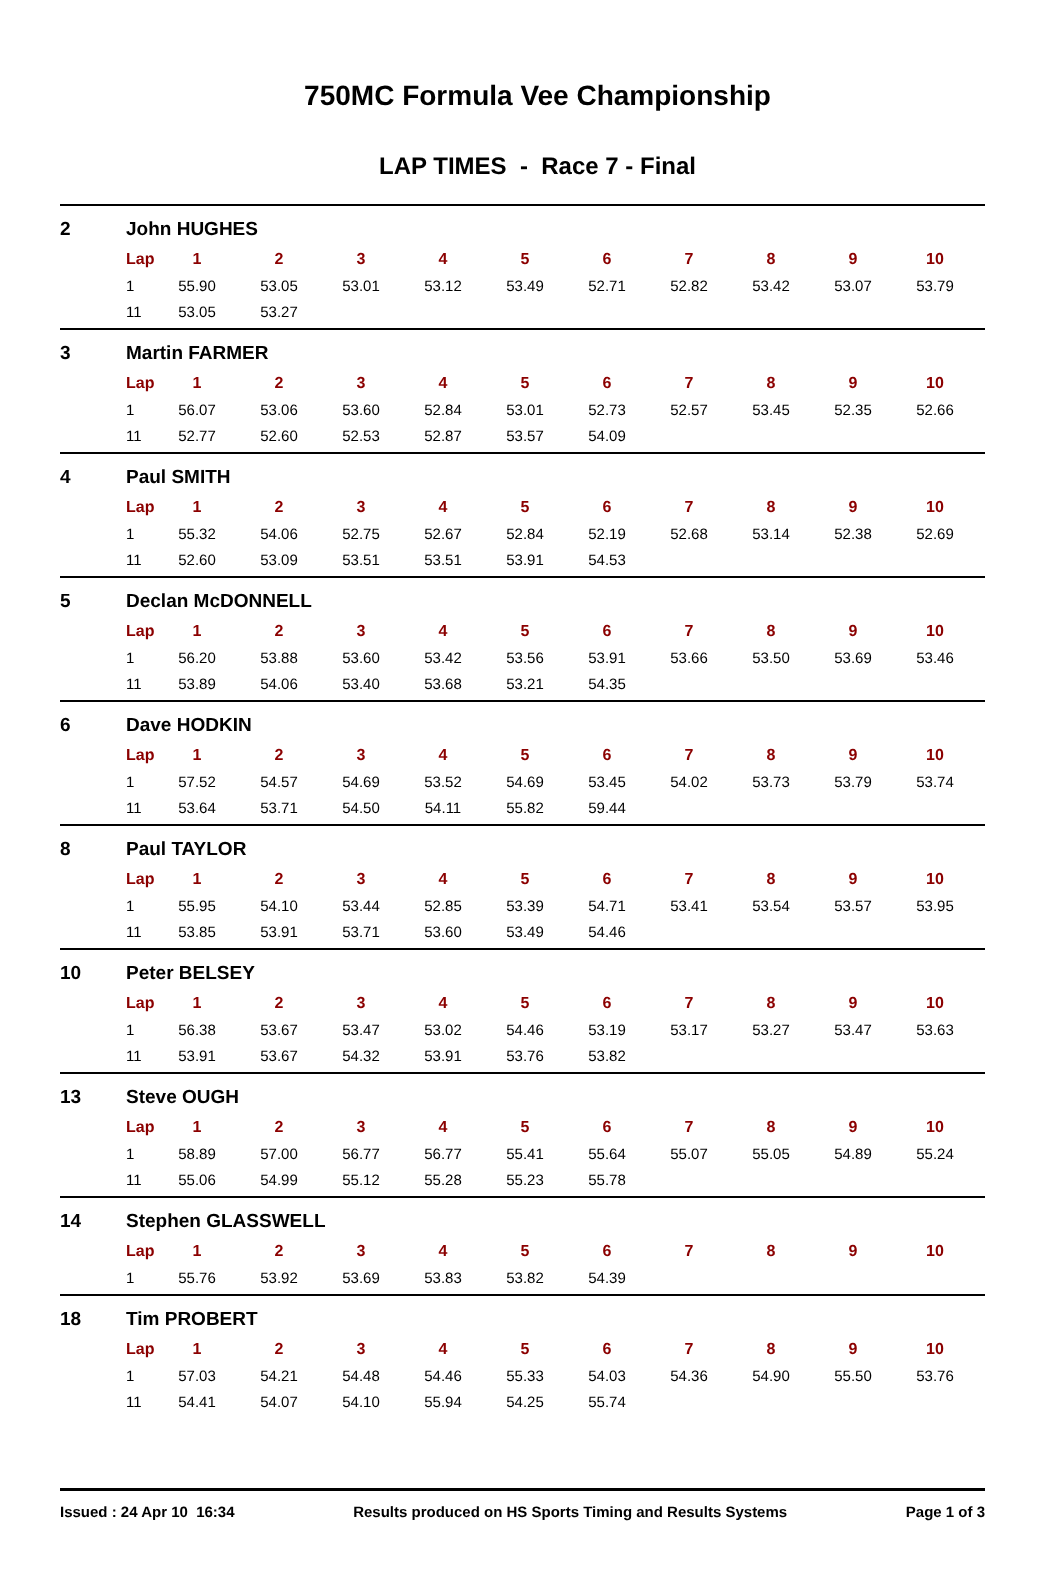750MC Formula Vee Championship
LAP TIMES - Race 7 - Final
2 John HUGHES
| Lap | 1 | 2 | 3 | 4 | 5 | 6 | 7 | 8 | 9 | 10 |
| --- | --- | --- | --- | --- | --- | --- | --- | --- | --- | --- |
| 1 | 55.90 | 53.05 | 53.01 | 53.12 | 53.49 | 52.71 | 52.82 | 53.42 | 53.07 | 53.79 |
| 11 | 53.05 | 53.27 | | | | | | | | |
3 Martin FARMER
| Lap | 1 | 2 | 3 | 4 | 5 | 6 | 7 | 8 | 9 | 10 |
| --- | --- | --- | --- | --- | --- | --- | --- | --- | --- | --- |
| 1 | 56.07 | 53.06 | 53.60 | 52.84 | 53.01 | 52.73 | 52.57 | 53.45 | 52.35 | 52.66 |
| 11 | 52.77 | 52.60 | 52.53 | 52.87 | 53.57 | 54.09 | | | | |
4 Paul SMITH
| Lap | 1 | 2 | 3 | 4 | 5 | 6 | 7 | 8 | 9 | 10 |
| --- | --- | --- | --- | --- | --- | --- | --- | --- | --- | --- |
| 1 | 55.32 | 54.06 | 52.75 | 52.67 | 52.84 | 52.19 | 52.68 | 53.14 | 52.38 | 52.69 |
| 11 | 52.60 | 53.09 | 53.51 | 53.51 | 53.91 | 54.53 | | | | |
5 Declan McDONNELL
| Lap | 1 | 2 | 3 | 4 | 5 | 6 | 7 | 8 | 9 | 10 |
| --- | --- | --- | --- | --- | --- | --- | --- | --- | --- | --- |
| 1 | 56.20 | 53.88 | 53.60 | 53.42 | 53.56 | 53.91 | 53.66 | 53.50 | 53.69 | 53.46 |
| 11 | 53.89 | 54.06 | 53.40 | 53.68 | 53.21 | 54.35 | | | | |
6 Dave HODKIN
| Lap | 1 | 2 | 3 | 4 | 5 | 6 | 7 | 8 | 9 | 10 |
| --- | --- | --- | --- | --- | --- | --- | --- | --- | --- | --- |
| 1 | 57.52 | 54.57 | 54.69 | 53.52 | 54.69 | 53.45 | 54.02 | 53.73 | 53.79 | 53.74 |
| 11 | 53.64 | 53.71 | 54.50 | 54.11 | 55.82 | 59.44 | | | | |
8 Paul TAYLOR
| Lap | 1 | 2 | 3 | 4 | 5 | 6 | 7 | 8 | 9 | 10 |
| --- | --- | --- | --- | --- | --- | --- | --- | --- | --- | --- |
| 1 | 55.95 | 54.10 | 53.44 | 52.85 | 53.39 | 54.71 | 53.41 | 53.54 | 53.57 | 53.95 |
| 11 | 53.85 | 53.91 | 53.71 | 53.60 | 53.49 | 54.46 | | | | |
10 Peter BELSEY
| Lap | 1 | 2 | 3 | 4 | 5 | 6 | 7 | 8 | 9 | 10 |
| --- | --- | --- | --- | --- | --- | --- | --- | --- | --- | --- |
| 1 | 56.38 | 53.67 | 53.47 | 53.02 | 54.46 | 53.19 | 53.17 | 53.27 | 53.47 | 53.63 |
| 11 | 53.91 | 53.67 | 54.32 | 53.91 | 53.76 | 53.82 | | | | |
13 Steve OUGH
| Lap | 1 | 2 | 3 | 4 | 5 | 6 | 7 | 8 | 9 | 10 |
| --- | --- | --- | --- | --- | --- | --- | --- | --- | --- | --- |
| 1 | 58.89 | 57.00 | 56.77 | 56.77 | 55.41 | 55.64 | 55.07 | 55.05 | 54.89 | 55.24 |
| 11 | 55.06 | 54.99 | 55.12 | 55.28 | 55.23 | 55.78 | | | | |
14 Stephen GLASSWELL
| Lap | 1 | 2 | 3 | 4 | 5 | 6 | 7 | 8 | 9 | 10 |
| --- | --- | --- | --- | --- | --- | --- | --- | --- | --- | --- |
| 1 | 55.76 | 53.92 | 53.69 | 53.83 | 53.82 | 54.39 | | | | |
18 Tim PROBERT
| Lap | 1 | 2 | 3 | 4 | 5 | 6 | 7 | 8 | 9 | 10 |
| --- | --- | --- | --- | --- | --- | --- | --- | --- | --- | --- |
| 1 | 57.03 | 54.21 | 54.48 | 54.46 | 55.33 | 54.03 | 54.36 | 54.90 | 55.50 | 53.76 |
| 11 | 54.41 | 54.07 | 54.10 | 55.94 | 54.25 | 55.74 | | | | |
Issued : 24 Apr 10 16:34 Results produced on HS Sports Timing and Results Systems Page 1 of 3